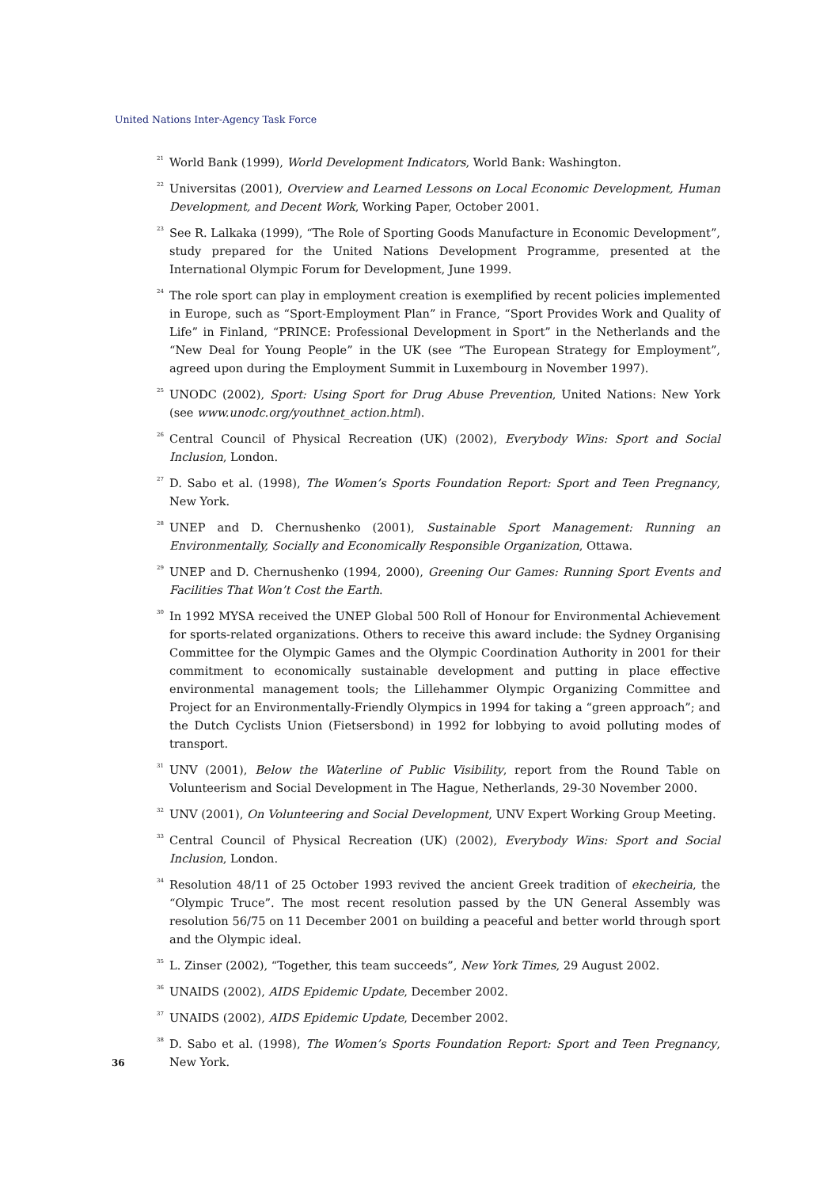United Nations Inter-Agency Task Force
<sup>21</sup>
World Bank (1999), World Development Indicators, World Bank: Washington.
<sup>22</sup>
Universitas (2001), Overview and Learned Lessons on Local Economic Development, Human Development, and Decent Work, Working Paper, October 2001.
<sup>23</sup>
See R. Lalkaka (1999), “The Role of Sporting Goods Manufacture in Economic Development”, study prepared for the United Nations Development Programme, presented at the International Olympic Forum for Development, June 1999.
<sup>24</sup>
The role sport can play in employment creation is exemplified by recent policies implemented in Europe, such as “Sport-Employment Plan” in France, “Sport Provides Work and Quality of Life” in Finland, “PRINCE: Professional Development in Sport” in the Netherlands and the “New Deal for Young People” in the UK (see “The European Strategy for Employment”, agreed upon during the Employment Summit in Luxembourg in November 1997).
<sup>25</sup>
UNODC (2002), Sport: Using Sport for Drug Abuse Prevention, United Nations: New York (see www.unodc.org/youthnet_action.html).
<sup>26</sup>
Central Council of Physical Recreation (UK) (2002), Everybody Wins: Sport and Social Inclusion, London.
<sup>27</sup>
D. Sabo et al. (1998), The Women’s Sports Foundation Report: Sport and Teen Pregnancy, New York.
<sup>28</sup>
UNEP and D. Chernushenko (2001), Sustainable Sport Management: Running an Environmentally, Socially and Economically Responsible Organization, Ottawa.
<sup>29</sup>
UNEP and D. Chernushenko (1994, 2000), Greening Our Games: Running Sport Events and Facilities That Won’t Cost the Earth.
<sup>30</sup>
In 1992 MYSA received the UNEP Global 500 Roll of Honour for Environmental Achievement for sports-related organizations. Others to receive this award include: the Sydney Organising Committee for the Olympic Games and the Olympic Coordination Authority in 2001 for their commitment to economically sustainable development and putting in place effective environmental management tools; the Lillehammer Olympic Organizing Committee and Project for an Environmentally-Friendly Olympics in 1994 for taking a “green approach”; and the Dutch Cyclists Union (Fietsersbond) in 1992 for lobbying to avoid polluting modes of transport.
<sup>31</sup>
UNV (2001), Below the Waterline of Public Visibility, report from the Round Table on Volunteerism and Social Development in The Hague, Netherlands, 29-30 November 2000.
<sup>32</sup>
UNV (2001), On Volunteering and Social Development, UNV Expert Working Group Meeting.
<sup>33</sup>
Central Council of Physical Recreation (UK) (2002), Everybody Wins: Sport and Social Inclusion, London.
<sup>34</sup>
Resolution 48/11 of 25 October 1993 revived the ancient Greek tradition of ekecheiria, the “Olympic Truce”. The most recent resolution passed by the UN General Assembly was resolution 56/75 on 11 December 2001 on building a peaceful and better world through sport and the Olympic ideal.
<sup>35</sup>
L. Zinser (2002), “Together, this team succeeds”, New York Times, 29 August 2002.
<sup>36</sup>
UNAIDS (2002), AIDS Epidemic Update, December 2002.
<sup>37</sup>
UNAIDS (2002), AIDS Epidemic Update, December 2002.
<sup>38</sup>
D. Sabo et al. (1998), The Women’s Sports Foundation Report: Sport and Teen Pregnancy, New York.
36